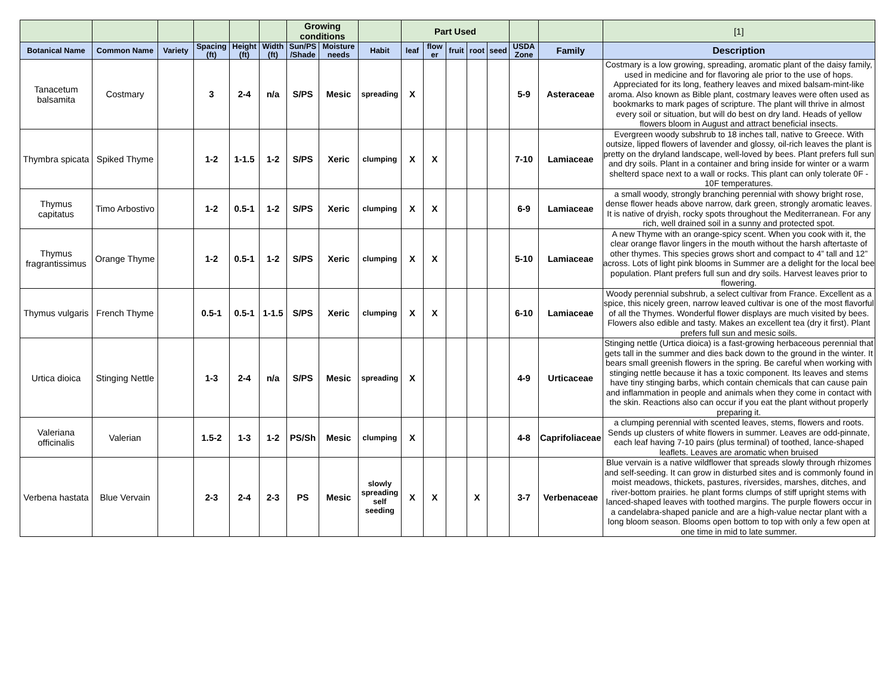| | | | | | | Growing conditions | | | Part Used | | | | | | | [1] |
| --- | --- | --- | --- | --- | --- | --- | --- | --- | --- | --- | --- | --- | --- | --- | --- | --- |
| Botanical Name | Common Name | Variety | Spacing (ft) | Height (ft) | Width (ft) | Sun/PS /Shade | Moisture needs | Habit | leaf | flow er | fruit | root | seed | USDA Zone | Family | Description |
| Tanacetum balsamita | Costmary | | 3 | 2-4 | n/a | S/PS | Mesic | spreading | X | | | | | 5-9 | Asteraceae | Costmary is a low growing, spreading, aromatic plant of the daisy family, used in medicine and for flavoring ale prior to the use of hops. Appreciated for its long, feathery leaves and mixed balsam-mint-like aroma. Also known as Bible plant, costmary leaves were often used as bookmarks to mark pages of scripture. The plant will thrive in almost every soil or situation, but will do best on dry land. Heads of yellow flowers bloom in August and attract beneficial insects. |
| Thymbra spicata | Spiked Thyme | | 1-2 | 1-1.5 | 1-2 | S/PS | Xeric | clumping | X | X | | | | 7-10 | Lamiaceae | Evergreen woody subshrub to 18 inches tall, native to Greece. With outsize, lipped flowers of lavender and glossy, oil-rich leaves the plant is pretty on the dryland landscape, well-loved by bees. Plant prefers full sun and dry soils. Plant in a container and bring inside for winter or a warm shelterd space next to a wall or rocks. This plant can only tolerate 0F - 10F temperatures. |
| Thymus capitatus | Timo Arbostivo | | 1-2 | 0.5-1 | 1-2 | S/PS | Xeric | clumping | X | X | | | | 6-9 | Lamiaceae | a small woody, strongly branching perennial with showy bright rose, dense flower heads above narrow, dark green, strongly aromatic leaves. It is native of dryish, rocky spots throughout the Mediterranean. For any rich, well drained soil in a sunny and protected spot. |
| Thymus fragrantissimus | Orange Thyme | | 1-2 | 0.5-1 | 1-2 | S/PS | Xeric | clumping | X | X | | | | 5-10 | Lamiaceae | A new Thyme with an orange-spicy scent. When you cook with it, the clear orange flavor lingers in the mouth without the harsh aftertaste of other thymes. This species grows short and compact to 4” tall and 12” across. Lots of light pink blooms in Summer are a delight for the local bee population. Plant prefers full sun and dry soils. Harvest leaves prior to flowering. |
| Thymus vulgaris | French Thyme | | 0.5-1 | 0.5-1 | 1-1.5 | S/PS | Xeric | clumping | X | X | | | | 6-10 | Lamiaceae | Woody perennial subshrub, a select cultivar from France. Excellent as a spice, this nicely green, narrow leaved cultivar is one of the most flavorful of all the Thymes. Wonderful flower displays are much visited by bees. Flowers also edible and tasty. Makes an excellent tea (dry it first). Plant prefers full sun and mesic soils. |
| Urtica dioica | Stinging Nettle | | 1-3 | 2-4 | n/a | S/PS | Mesic | spreading | X | | | | | 4-9 | Urticaceae | Stinging nettle (Urtica dioica) is a fast-growing herbaceous perennial that gets tall in the summer and dies back down to the ground in the winter. It bears small greenish flowers in the spring. Be careful when working with stinging nettle because it has a toxic component. Its leaves and stems have tiny stinging barbs, which contain chemicals that can cause pain and inflammation in people and animals when they come in contact with the skin. Reactions also can occur if you eat the plant without properly preparing it. |
| Valeriana officinalis | Valerian | | 1.5-2 | 1-3 | 1-2 | PS/Sh | Mesic | clumping | X | | | | | 4-8 | Caprifoliaceae | a clumping perennial with scented leaves, stems, flowers and roots. Sends up clusters of white flowers in summer. Leaves are odd-pinnate, each leaf having 7-10 pairs (plus terminal) of toothed, lance-shaped leaflets. Leaves are aromatic when bruised |
| Verbena hastata | Blue Vervain | | 2-3 | 2-4 | 2-3 | PS | Mesic | slowly spreading self seeding | X | X | | X | | 3-7 | Verbenaceae | Blue vervain is a native wildflower that spreads slowly through rhizomes and self-seeding. It can grow in disturbed sites and is commonly found in moist meadows, thickets, pastures, riversides, marshes, ditches, and river-bottom prairies. he plant forms clumps of stiff upright stems with lanced-shaped leaves with toothed margins. The purple flowers occur in a candelabra-shaped panicle and are a high-value nectar plant with a long bloom season. Blooms open bottom to top with only a few open at one time in mid to late summer. |